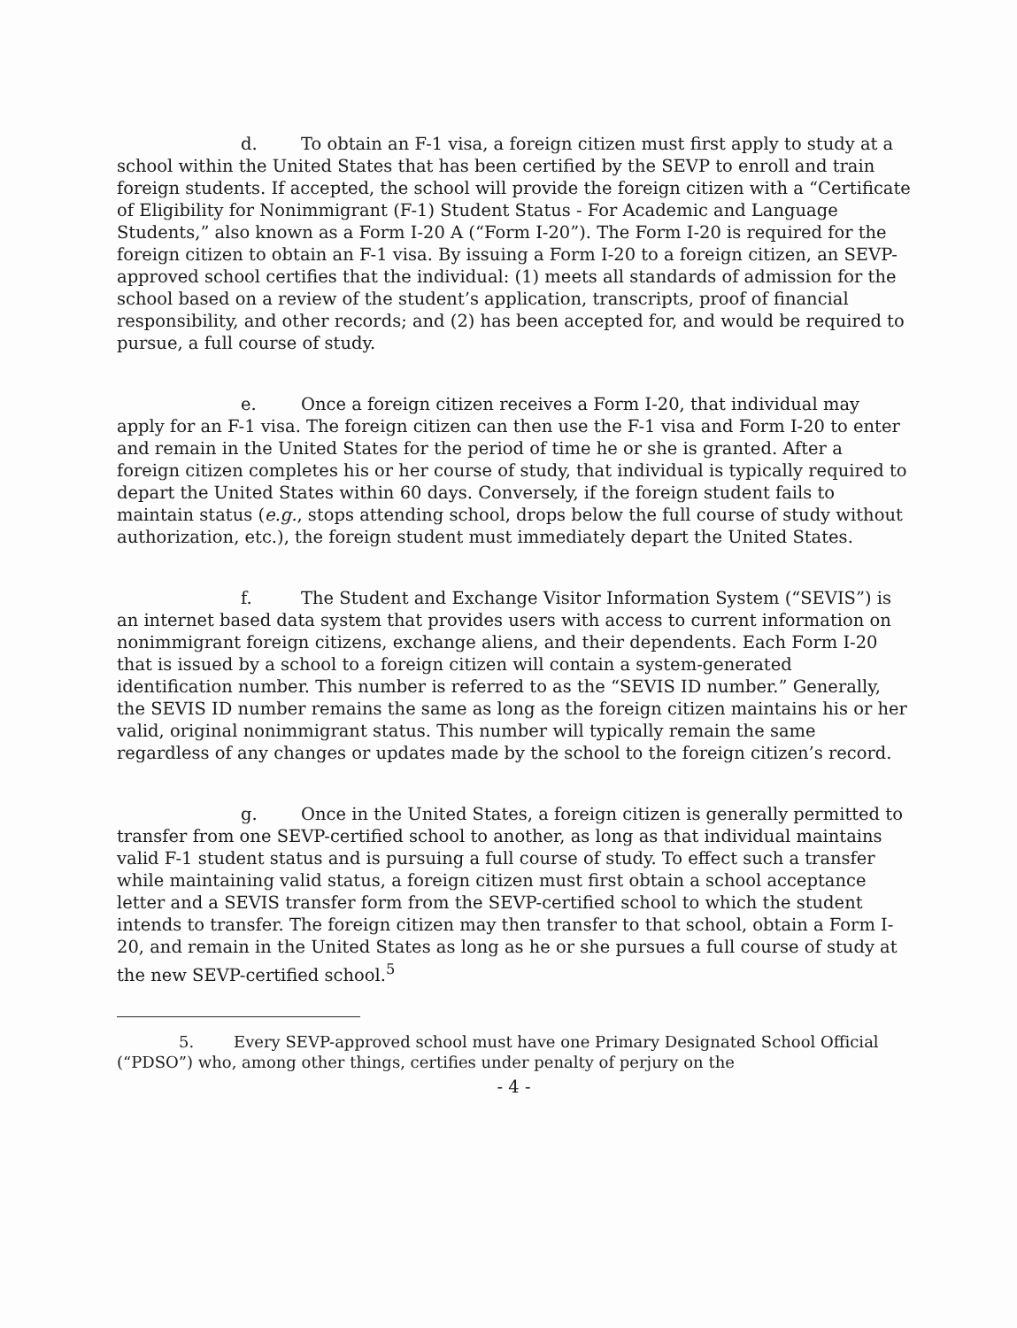d. To obtain an F-1 visa, a foreign citizen must first apply to study at a school within the United States that has been certified by the SEVP to enroll and train foreign students. If accepted, the school will provide the foreign citizen with a “Certificate of Eligibility for Nonimmigrant (F-1) Student Status - For Academic and Language Students,” also known as a Form I-20 A (“Form I-20”). The Form I-20 is required for the foreign citizen to obtain an F-1 visa. By issuing a Form I-20 to a foreign citizen, an SEVP-approved school certifies that the individual: (1) meets all standards of admission for the school based on a review of the student’s application, transcripts, proof of financial responsibility, and other records; and (2) has been accepted for, and would be required to pursue, a full course of study.
e. Once a foreign citizen receives a Form I-20, that individual may apply for an F-1 visa. The foreign citizen can then use the F-1 visa and Form I-20 to enter and remain in the United States for the period of time he or she is granted. After a foreign citizen completes his or her course of study, that individual is typically required to depart the United States within 60 days. Conversely, if the foreign student fails to maintain status (e.g., stops attending school, drops below the full course of study without authorization, etc.), the foreign student must immediately depart the United States.
f. The Student and Exchange Visitor Information System (“SEVIS”) is an internet based data system that provides users with access to current information on nonimmigrant foreign citizens, exchange aliens, and their dependents. Each Form I-20 that is issued by a school to a foreign citizen will contain a system-generated identification number. This number is referred to as the “SEVIS ID number.” Generally, the SEVIS ID number remains the same as long as the foreign citizen maintains his or her valid, original nonimmigrant status. This number will typically remain the same regardless of any changes or updates made by the school to the foreign citizen’s record.
g. Once in the United States, a foreign citizen is generally permitted to transfer from one SEVP-certified school to another, as long as that individual maintains valid F-1 student status and is pursuing a full course of study. To effect such a transfer while maintaining valid status, a foreign citizen must first obtain a school acceptance letter and a SEVIS transfer form from the SEVP-certified school to which the student intends to transfer. The foreign citizen may then transfer to that school, obtain a Form I-20, and remain in the United States as long as he or she pursues a full course of study at the new SEVP-certified school.<sup>5</sup>
5. Every SEVP-approved school must have one Primary Designated School Official (“PDSO”) who, among other things, certifies under penalty of perjury on the
- 4 -